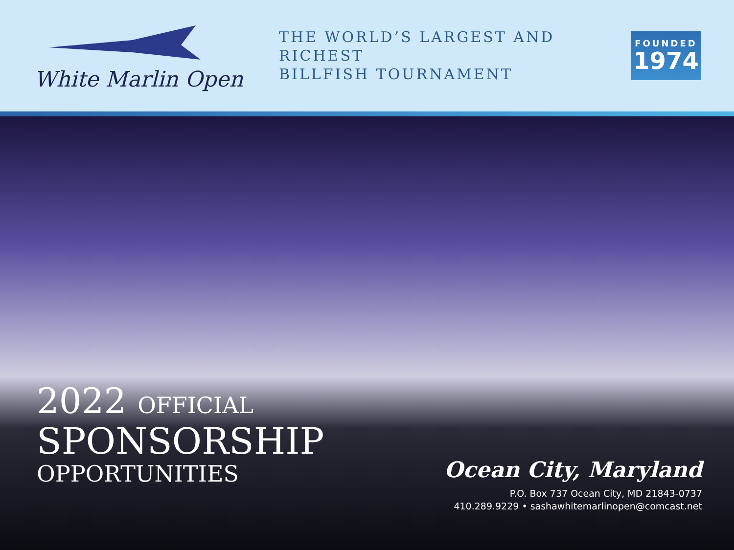White Marlin Open
THE WORLD’S LARGEST AND RICHEST
BILLFISH TOURNAMENT
FOUNDED
1974
2022 OFFICIAL
SPONSORSHIP
OPPORTUNITIES
Ocean City, Maryland
P.O. Box 737 Ocean City, MD 21843-0737
410.289.9229 • sashawhitemarlinopen@comcast.net